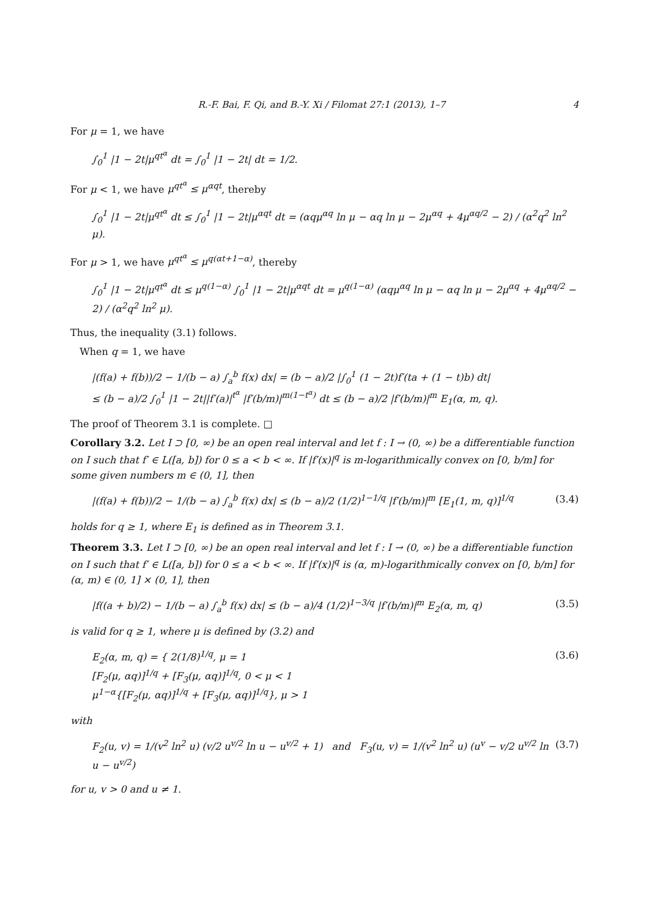R.-F. Bai, F. Qi, and B.-Y. Xi / Filomat 27:1 (2013), 1–7 4
For μ = 1, we have
∫<sub>0</sub><sup>1</sup> |1 − 2t|μ<sup>qt<sup>α</sup></sup> dt = ∫<sub>0</sub><sup>1</sup> |1 − 2t| dt = 1/2.
For μ < 1, we have μ<sup>qt<sup>α</sup></sup> ≤ μ<sup>αqt</sup>, thereby
∫<sub>0</sub><sup>1</sup> |1 − 2t|μ<sup>qt<sup>α</sup></sup> dt ≤ ∫<sub>0</sub><sup>1</sup> |1 − 2t|μ<sup>αqt</sup> dt = (αqμ<sup>αq</sup> ln μ − αq ln μ − 2μ<sup>αq</sup> + 4μ<sup>αq/2</sup> − 2) / (α<sup>2</sup>q<sup>2</sup> ln<sup>2</sup> μ).
For μ > 1, we have μ<sup>qt<sup>α</sup></sup> ≤ μ<sup>q(αt+1−α)</sup>, thereby
∫<sub>0</sub><sup>1</sup> |1 − 2t|μ<sup>qt<sup>α</sup></sup> dt ≤ μ<sup>q(1−α)</sup> ∫<sub>0</sub><sup>1</sup> |1 − 2t|μ<sup>αqt</sup> dt = μ<sup>q(1−α)</sup> (αqμ<sup>αq</sup> ln μ − αq ln μ − 2μ<sup>αq</sup> + 4μ<sup>αq/2</sup> − 2) / (α<sup>2</sup>q<sup>2</sup> ln<sup>2</sup> μ).
Thus, the inequality (3.1) follows.
When q = 1, we have
|(f(a) + f(b))/2 − 1/(b − a) ∫<sub>a</sub><sup>b</sup> f(x) dx| = (b − a)/2 |∫<sub>0</sub><sup>1</sup> (1 − 2t)f′(ta + (1 − t)b) dt|
≤ (b − a)/2 ∫<sub>0</sub><sup>1</sup> |1 − 2t||f′(a)|<sup>t<sup>α</sup></sup> |f′(b/m)|<sup>m(1−t<sup>α</sup>)</sup> dt ≤ (b − a)/2 |f′(b/m)|<sup>m</sup> E<sub>1</sub>(α, m, q).
The proof of Theorem 3.1 is complete. □
Corollary 3.2. Let I ⊃ [0, ∞) be an open real interval and let f : I → (0, ∞) be a differentiable function on I such that f′ ∈ L([a, b]) for 0 ≤ a < b < ∞. If |f′(x)|<sup>q</sup> is m-logarithmically convex on [0, b/m] for some given numbers m ∈ (0, 1], then
|(f(a) + f(b))/2 − 1/(b − a) ∫<sub>a</sub><sup>b</sup> f(x) dx| ≤ (b − a)/2 (1/2)<sup>1−1/q</sup> |f′(b/m)|<sup>m</sup> [E<sub>1</sub>(1, m, q)]<sup>1/q</sup> (3.4)
holds for q ≥ 1, where E<sub>1</sub> is defined as in Theorem 3.1.
Theorem 3.3. Let I ⊃ [0, ∞) be an open real interval and let f : I → (0, ∞) be a differentiable function on I such that f′ ∈ L([a, b]) for 0 ≤ a < b < ∞. If |f′(x)|<sup>q</sup> is (α, m)-logarithmically convex on [0, b/m] for (α, m) ∈ (0, 1] × (0, 1], then
|f((a + b)/2) − 1/(b − a) ∫<sub>a</sub><sup>b</sup> f(x) dx| ≤ (b − a)/4 (1/2)<sup>1−3/q</sup> |f′(b/m)|<sup>m</sup> E<sub>2</sub>(α, m, q) (3.5)
is valid for q ≥ 1, where μ is defined by (3.2) and
E<sub>2</sub>(α, m, q) = { 2(1/8)<sup>1/q</sup>, μ = 1
[F<sub>2</sub>(μ, αq)]<sup>1/q</sup> + [F<sub>3</sub>(μ, αq)]<sup>1/q</sup>, 0 < μ < 1
μ<sup>1−α</sup>{[F<sub>2</sub>(μ, αq)]<sup>1/q</sup> + [F<sub>3</sub>(μ, αq)]<sup>1/q</sup>}, μ > 1 (3.6)
with
F<sub>2</sub>(u, v) = 1/(v<sup>2</sup> ln<sup>2</sup> u) (v/2 u<sup>v/2</sup> ln u − u<sup>v/2</sup> + 1) and F<sub>3</sub>(u, v) = 1/(v<sup>2</sup> ln<sup>2</sup> u) (u<sup>v</sup> − v/2 u<sup>v/2</sup> ln u − u<sup>v/2</sup>) (3.7)
for u, v > 0 and u ≠ 1.